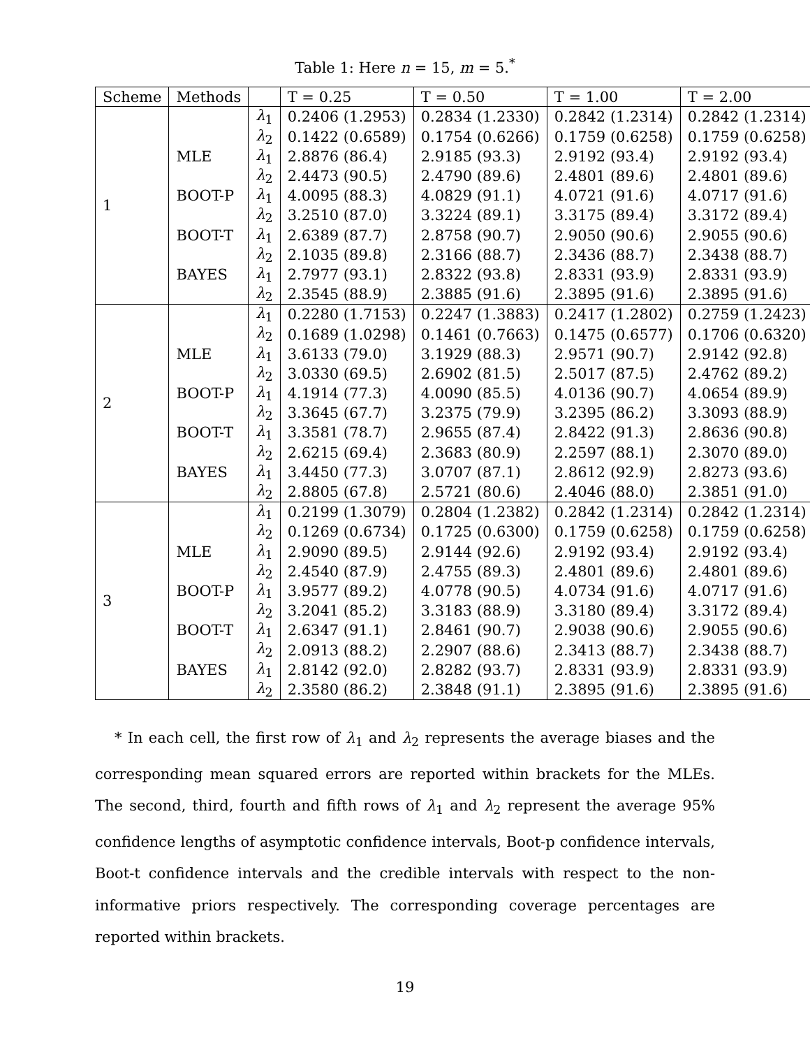Table 1: Here n = 15, m = 5.<sup>*</sup>
| Scheme | Methods | | T = 0.25 | T = 0.50 | T = 1.00 | T = 2.00 |
| --- | --- | --- | --- | --- | --- | --- |
| 1 | | λ<sub>1</sub> | 0.2406 (1.2953) | 0.2834 (1.2330) | 0.2842 (1.2314) | 0.2842 (1.2314) |
| | | λ<sub>2</sub> | 0.1422 (0.6589) | 0.1754 (0.6266) | 0.1759 (0.6258) | 0.1759 (0.6258) |
| | MLE | λ<sub>1</sub> | 2.8876 (86.4) | 2.9185 (93.3) | 2.9192 (93.4) | 2.9192 (93.4) |
| | | λ<sub>2</sub> | 2.4473 (90.5) | 2.4790 (89.6) | 2.4801 (89.6) | 2.4801 (89.6) |
| | BOOT-P | λ<sub>1</sub> | 4.0095 (88.3) | 4.0829 (91.1) | 4.0721 (91.6) | 4.0717 (91.6) |
| | | λ<sub>2</sub> | 3.2510 (87.0) | 3.3224 (89.1) | 3.3175 (89.4) | 3.3172 (89.4) |
| | BOOT-T | λ<sub>1</sub> | 2.6389 (87.7) | 2.8758 (90.7) | 2.9050 (90.6) | 2.9055 (90.6) |
| | | λ<sub>2</sub> | 2.1035 (89.8) | 2.3166 (88.7) | 2.3436 (88.7) | 2.3438 (88.7) |
| | BAYES | λ<sub>1</sub> | 2.7977 (93.1) | 2.8322 (93.8) | 2.8331 (93.9) | 2.8331 (93.9) |
| | | λ<sub>2</sub> | 2.3545 (88.9) | 2.3885 (91.6) | 2.3895 (91.6) | 2.3895 (91.6) |
| 2 | | λ<sub>1</sub> | 0.2280 (1.7153) | 0.2247 (1.3883) | 0.2417 (1.2802) | 0.2759 (1.2423) |
| | | λ<sub>2</sub> | 0.1689 (1.0298) | 0.1461 (0.7663) | 0.1475 (0.6577) | 0.1706 (0.6320) |
| | MLE | λ<sub>1</sub> | 3.6133 (79.0) | 3.1929 (88.3) | 2.9571 (90.7) | 2.9142 (92.8) |
| | | λ<sub>2</sub> | 3.0330 (69.5) | 2.6902 (81.5) | 2.5017 (87.5) | 2.4762 (89.2) |
| | BOOT-P | λ<sub>1</sub> | 4.1914 (77.3) | 4.0090 (85.5) | 4.0136 (90.7) | 4.0654 (89.9) |
| | | λ<sub>2</sub> | 3.3645 (67.7) | 3.2375 (79.9) | 3.2395 (86.2) | 3.3093 (88.9) |
| | BOOT-T | λ<sub>1</sub> | 3.3581 (78.7) | 2.9655 (87.4) | 2.8422 (91.3) | 2.8636 (90.8) |
| | | λ<sub>2</sub> | 2.6215 (69.4) | 2.3683 (80.9) | 2.2597 (88.1) | 2.3070 (89.0) |
| | BAYES | λ<sub>1</sub> | 3.4450 (77.3) | 3.0707 (87.1) | 2.8612 (92.9) | 2.8273 (93.6) |
| | | λ<sub>2</sub> | 2.8805 (67.8) | 2.5721 (80.6) | 2.4046 (88.0) | 2.3851 (91.0) |
| 3 | | λ<sub>1</sub> | 0.2199 (1.3079) | 0.2804 (1.2382) | 0.2842 (1.2314) | 0.2842 (1.2314) |
| | | λ<sub>2</sub> | 0.1269 (0.6734) | 0.1725 (0.6300) | 0.1759 (0.6258) | 0.1759 (0.6258) |
| | MLE | λ<sub>1</sub> | 2.9090 (89.5) | 2.9144 (92.6) | 2.9192 (93.4) | 2.9192 (93.4) |
| | | λ<sub>2</sub> | 2.4540 (87.9) | 2.4755 (89.3) | 2.4801 (89.6) | 2.4801 (89.6) |
| | BOOT-P | λ<sub>1</sub> | 3.9577 (89.2) | 4.0778 (90.5) | 4.0734 (91.6) | 4.0717 (91.6) |
| | | λ<sub>2</sub> | 3.2041 (85.2) | 3.3183 (88.9) | 3.3180 (89.4) | 3.3172 (89.4) |
| | BOOT-T | λ<sub>1</sub> | 2.6347 (91.1) | 2.8461 (90.7) | 2.9038 (90.6) | 2.9055 (90.6) |
| | | λ<sub>2</sub> | 2.0913 (88.2) | 2.2907 (88.6) | 2.3413 (88.7) | 2.3438 (88.7) |
| | BAYES | λ<sub>1</sub> | 2.8142 (92.0) | 2.8282 (93.7) | 2.8331 (93.9) | 2.8331 (93.9) |
| | | λ<sub>2</sub> | 2.3580 (86.2) | 2.3848 (91.1) | 2.3895 (91.6) | 2.3895 (91.6) |
* In each cell, the first row of λ<sub>1</sub> and λ<sub>2</sub> represents the average biases and the corresponding mean squared errors are reported within brackets for the MLEs. The second, third, fourth and fifth rows of λ<sub>1</sub> and λ<sub>2</sub> represent the average 95% confidence lengths of asymptotic confidence intervals, Boot-p confidence intervals, Boot-t confidence intervals and the credible intervals with respect to the non-informative priors respectively. The corresponding coverage percentages are reported within brackets.
19